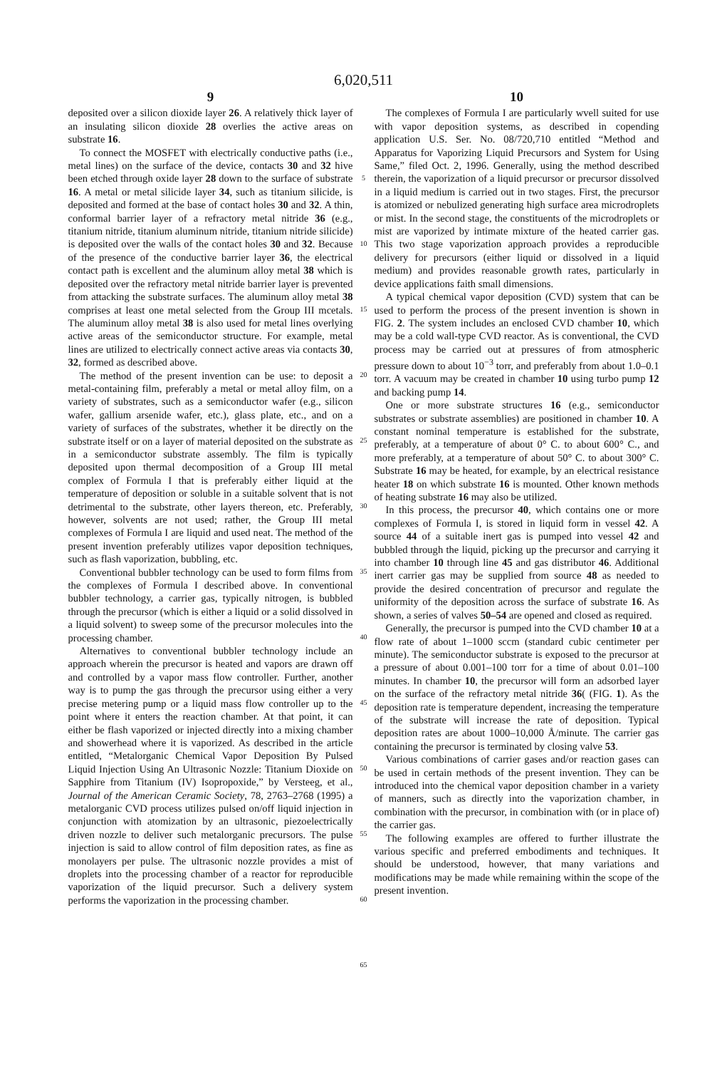6,020,511
9
deposited over a silicon dioxide layer 26. A relatively thick layer of an insulating silicon dioxide 28 overlies the active areas on substrate 16.
To connect the MOSFET with electrically conductive paths (i.e., metal lines) on the surface of the device, contacts 30 and 32 hive been etched through oxide layer 28 down to the surface of substrate 16. A metal or metal silicide layer 34, such as titanium silicide, is deposited and formed at the base of contact holes 30 and 32. A thin, conformal barrier layer of a refractory metal nitride 36 (e.g., titanium nitride, titanium aluminum nitride, titanium nitride silicide) is deposited over the walls of the contact holes 30 and 32. Because of the presence of the conductive barrier layer 36, the electrical contact path is excellent and the aluminum alloy metal 38 which is deposited over the refractory metal nitride barrier layer is prevented from attacking the substrate surfaces. The aluminum alloy metal 38 comprises at least one metal selected from the Group III mcetals. The aluminum alloy metal 38 is also used for metal lines overlying active areas of the semiconductor structure. For example, metal lines are utilized to electrically connect active areas via contacts 30, 32, formed as described above.
The method of the present invention can be use: to deposit a metal-containing film, preferably a metal or metal alloy film, on a variety of substrates, such as a semiconductor wafer (e.g., silicon wafer, gallium arsenide wafer, etc.), glass plate, etc., and on a variety of surfaces of the substrates, whether it be directly on the substrate itself or on a layer of material deposited on the substrate as in a semiconductor substrate assembly. The film is typically deposited upon thermal decomposition of a Group III metal complex of Formula I that is preferably either liquid at the temperature of deposition or soluble in a suitable solvent that is not detrimental to the substrate, other layers thereon, etc. Preferably, however, solvents are not used; rather, the Group III metal complexes of Formula I are liquid and used neat. The method of the present invention preferably utilizes vapor deposition techniques, such as flash vaporization, bubbling, etc.
Conventional bubbler technology can be used to form films from the complexes of Formula I described above. In conventional bubbler technology, a carrier gas, typically nitrogen, is bubbled through the precursor (which is either a liquid or a solid dissolved in a liquid solvent) to sweep some of the precursor molecules into the processing chamber.
Alternatives to conventional bubbler technology include an approach wherein the precursor is heated and vapors are drawn off and controlled by a vapor mass flow controller. Further, another way is to pump the gas through the precursor using either a very precise metering pump or a liquid mass flow controller up to the point where it enters the reaction chamber. At that point, it can either be flash vaporized or injected directly into a mixing chamber and showerhead where it is vaporized. As described in the article entitled, “Metalorganic Chemical Vapor Deposition By Pulsed Liquid Injection Using An Ultrasonic Nozzle: Titanium Dioxide on Sapphire from Titanium (IV) Isopropoxide,” by Versteeg, et al., Journal of the American Ceramic Society, 78, 2763–2768 (1995) a metalorganic CVD process utilizes pulsed on/off liquid injection in conjunction with atomization by an ultrasonic, piezoelectrically driven nozzle to deliver such metalorganic precursors. The pulse injection is said to allow control of film deposition rates, as fine as monolayers per pulse. The ultrasonic nozzle provides a mist of droplets into the processing chamber of a reactor for reproducible vaporization of the liquid precursor. Such a delivery system performs the vaporization in the processing chamber.
5
10
15
20
25
30
35
40
45
50
55
60
65
10
The complexes of Formula I are particularly wvell suited for use with vapor deposition systems, as described in copending application U.S. Ser. No. 08/720,710 entitled “Method and Apparatus for Vaporizing Liquid Precursors and System for Using Same,” filed Oct. 2, 1996. Generally, using the method described therein, the vaporization of a liquid precursor or precursor dissolved in a liquid medium is carried out in two stages. First, the precursor is atomized or nebulized generating high surface area microdroplets or mist. In the second stage, the constituents of the microdroplets or mist are vaporized by intimate mixture of the heated carrier gas. This two stage vaporization approach provides a reproducible delivery for precursors (either liquid or dissolved in a liquid medium) and provides reasonable growth rates, particularly in device applications faith small dimensions.
A typical chemical vapor deposition (CVD) system that can be used to perform the process of the present invention is shown in FIG. 2. The system includes an enclosed CVD chamber 10, which may be a cold wall-type CVD reactor. As is conventional, the CVD process may be carried out at pressures of from atmospheric pressure down to about 10<sup>−3</sup> torr, and preferably from about 1.0–0.1 torr. A vacuum may be created in chamber 10 using turbo pump 12 and backing pump 14.
One or more substrate structures 16 (e.g., semiconductor substrates or substrate assemblies) are positioned in chamber 10. A constant nominal temperature is established for the substrate, preferably, at a temperature of about 0° C. to about 600° C., and more preferably, at a temperature of about 50° C. to about 300° C. Substrate 16 may be heated, for example, by an electrical resistance heater 18 on which substrate 16 is mounted. Other known methods of heating substrate 16 may also be utilized.
In this process, the precursor 40, which contains one or more complexes of Formula I, is stored in liquid form in vessel 42. A source 44 of a suitable inert gas is pumped into vessel 42 and bubbled through the liquid, picking up the precursor and carrying it into chamber 10 through line 45 and gas distributor 46. Additional inert carrier gas may be supplied from source 48 as needed to provide the desired concentration of precursor and regulate the uniformity of the deposition across the surface of substrate 16. As shown, a series of valves 50–54 are opened and closed as required.
Generally, the precursor is pumped into the CVD chamber 10 at a flow rate of about 1–1000 sccm (standard cubic centimeter per minute). The semiconductor substrate is exposed to the precursor at a pressure of about 0.001–100 torr for a time of about 0.01–100 minutes. In chamber 10, the precursor will form an adsorbed layer on the surface of the refractory metal nitride 36( (FIG. 1). As the deposition rate is temperature dependent, increasing the temperature of the substrate will increase the rate of deposition. Typical deposition rates are about 1000–10,000 Å/minute. The carrier gas containing the precursor is terminated by closing valve 53.
Various combinations of carrier gases and/or reaction gases can be used in certain methods of the present invention. They can be introduced into the chemical vapor deposition chamber in a variety of manners, such as directly into the vaporization chamber, in combination with the precursor, in combination with (or in place of) the carrier gas.
The following examples are offered to further illustrate the various specific and preferred embodiments and techniques. It should be understood, however, that many variations and modifications may be made while remaining within the scope of the present invention.